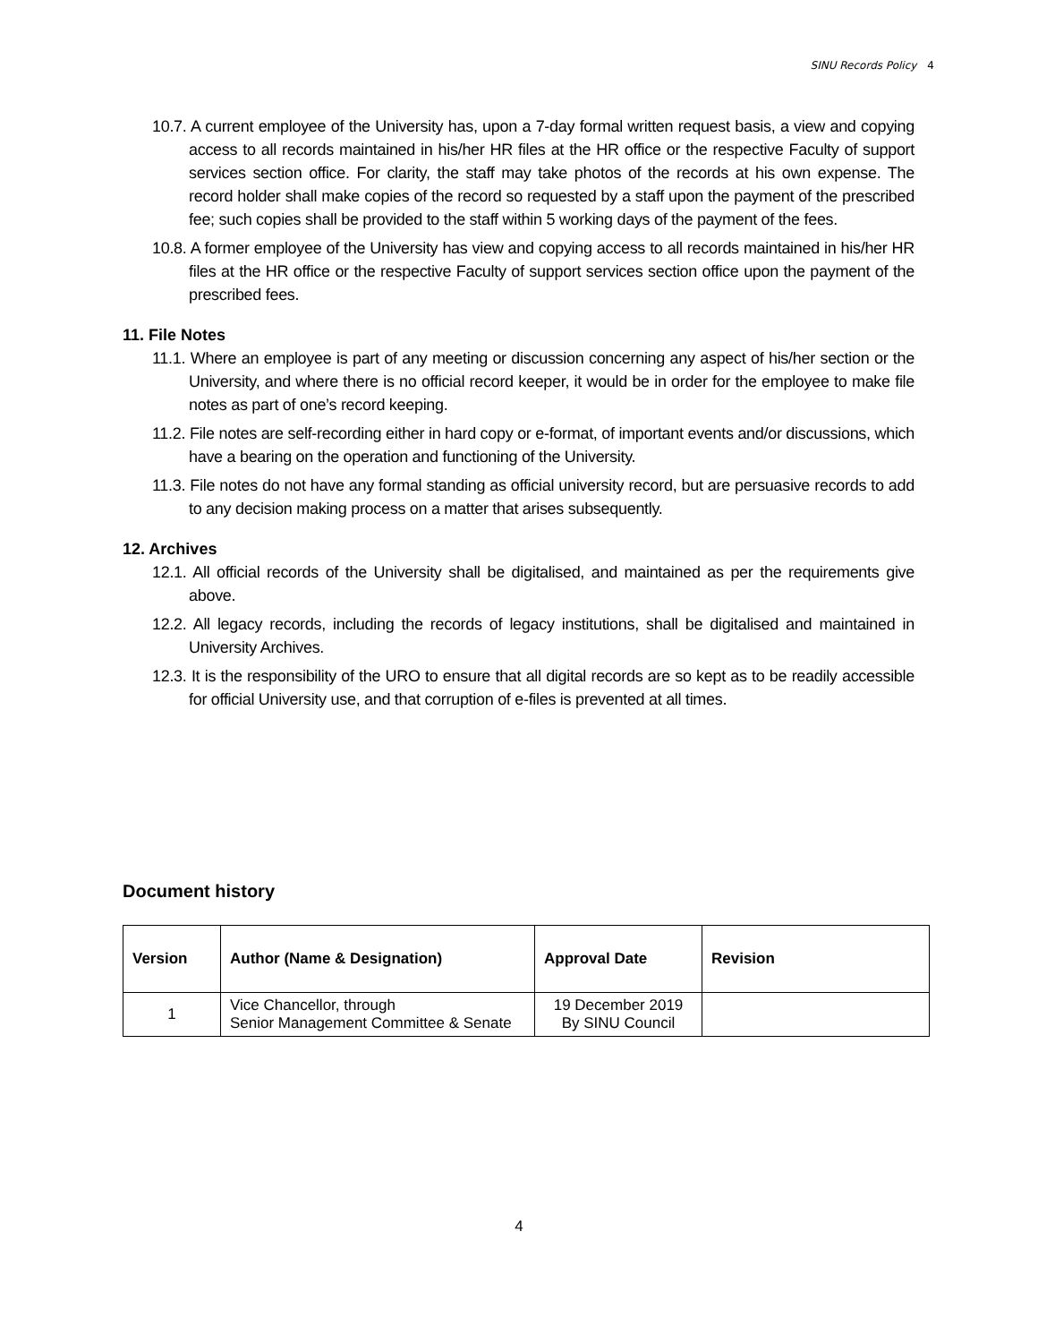SINU Records Policy 4
10.7. A current employee of the University has, upon a 7-day formal written request basis, a view and copying access to all records maintained in his/her HR files at the HR office or the respective Faculty of support services section office. For clarity, the staff may take photos of the records at his own expense. The record holder shall make copies of the record so requested by a staff upon the payment of the prescribed fee; such copies shall be provided to the staff within 5 working days of the payment of the fees.
10.8. A former employee of the University has view and copying access to all records maintained in his/her HR files at the HR office or the respective Faculty of support services section office upon the payment of the prescribed fees.
11. File Notes
11.1. Where an employee is part of any meeting or discussion concerning any aspect of his/her section or the University, and where there is no official record keeper, it would be in order for the employee to make file notes as part of one’s record keeping.
11.2. File notes are self-recording either in hard copy or e-format, of important events and/or discussions, which have a bearing on the operation and functioning of the University.
11.3. File notes do not have any formal standing as official university record, but are persuasive records to add to any decision making process on a matter that arises subsequently.
12. Archives
12.1. All official records of the University shall be digitalised, and maintained as per the requirements give above.
12.2. All legacy records, including the records of legacy institutions, shall be digitalised and maintained in University Archives.
12.3. It is the responsibility of the URO to ensure that all digital records are so kept as to be readily accessible for official University use, and that corruption of e-files is prevented at all times.
Document history
| Version | Author (Name & Designation) | Approval Date | Revision |
| --- | --- | --- | --- |
| 1 | Vice Chancellor, through Senior Management Committee & Senate | 19 December 2019 By SINU Council | |
4